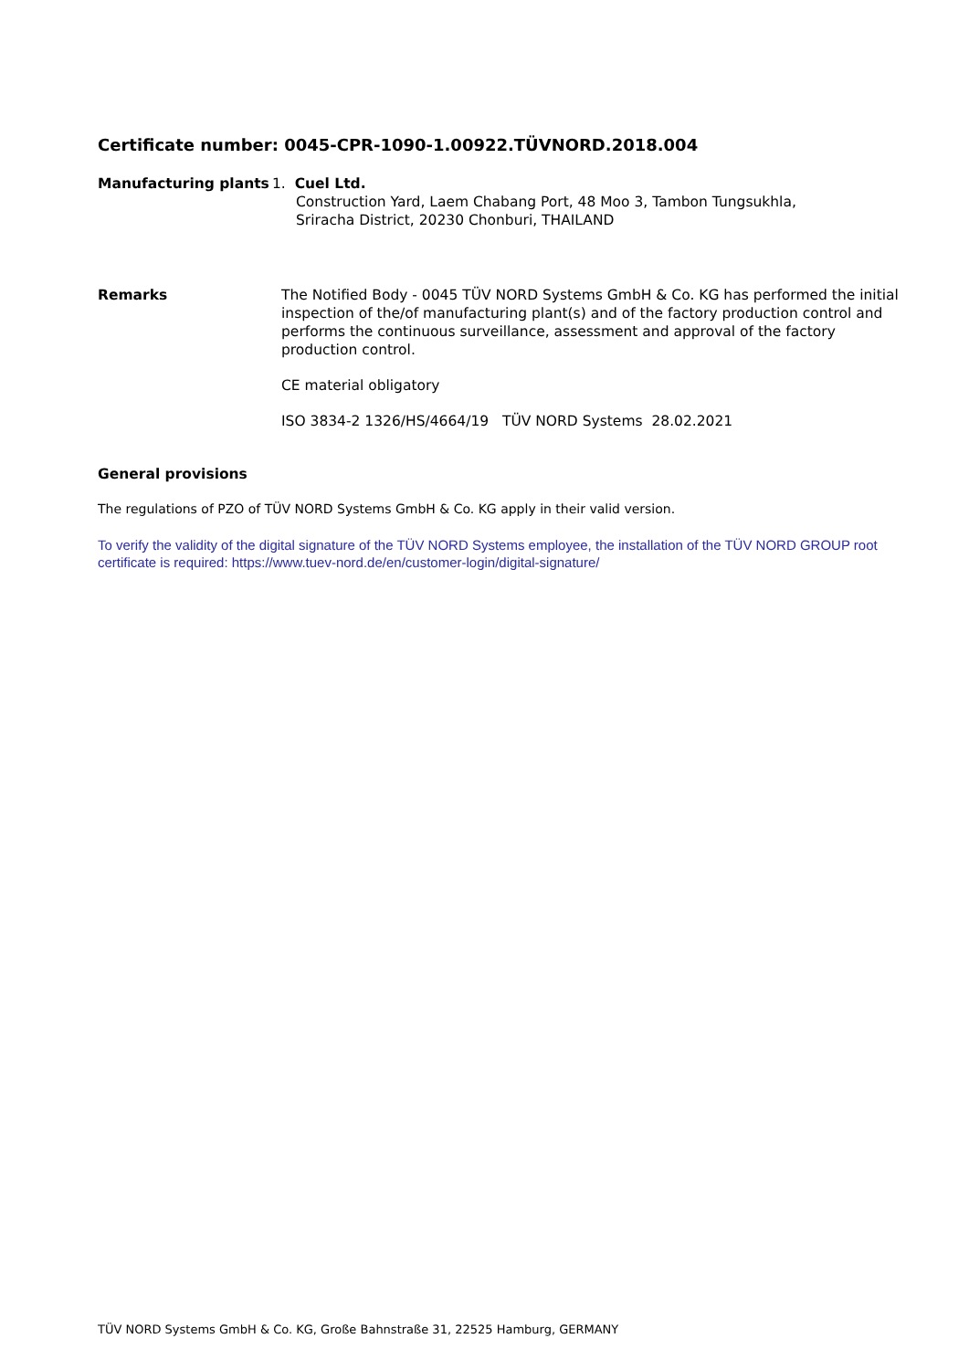Certificate number: 0045-CPR-1090-1.00922.TÜVNORD.2018.004
Manufacturing plants 1. Cuel Ltd.
Construction Yard, Laem Chabang Port, 48 Moo 3, Tambon Tungsukhla,
Sriracha District, 20230 Chonburi, THAILAND
Remarks The Notified Body - 0045 TÜV NORD Systems GmbH & Co. KG has performed the initial inspection of the/of manufacturing plant(s) and of the factory production control and performs the continuous surveillance, assessment and approval of the factory production control.
CE material obligatory
ISO 3834-2 1326/HS/4664/19 TÜV NORD Systems 28.02.2021
General provisions
The regulations of PZO of TÜV NORD Systems GmbH & Co. KG apply in their valid version.
To verify the validity of the digital signature of the TÜV NORD Systems employee, the installation of the TÜV NORD GROUP root certificate is required: https://www.tuev-nord.de/en/customer-login/digital-signature/
TÜV NORD Systems GmbH & Co. KG, Große Bahnstraße 31, 22525 Hamburg, GERMANY